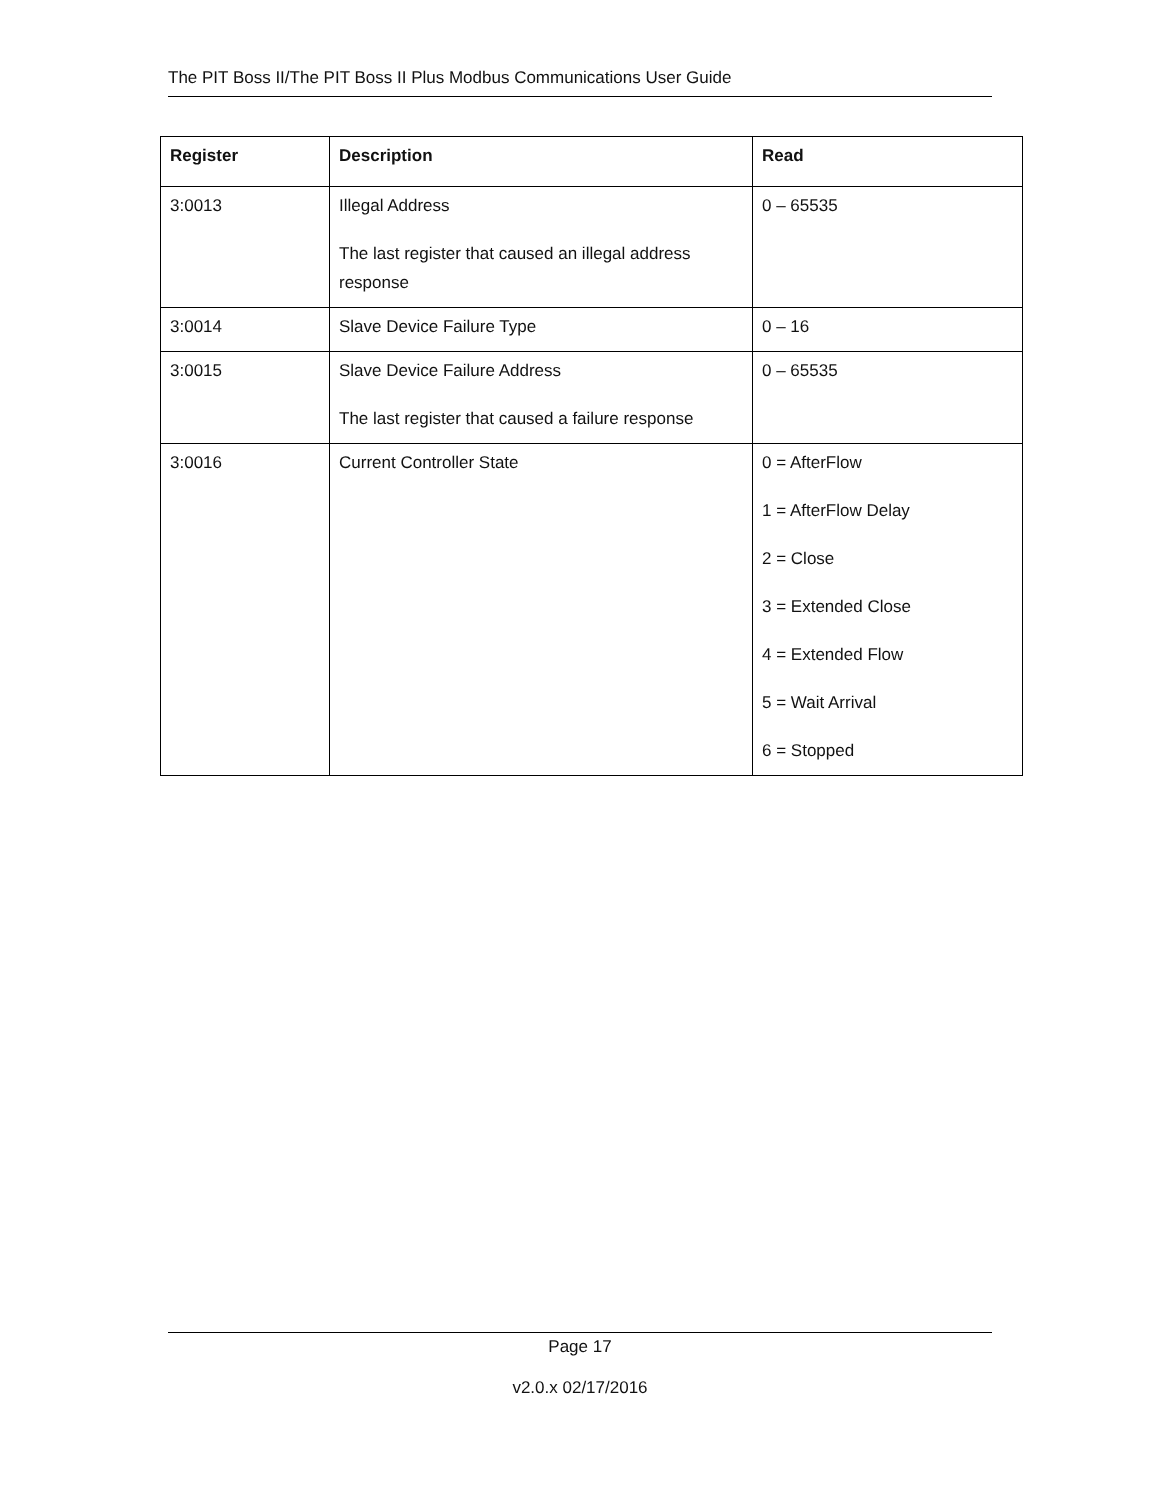The PIT Boss II/The PIT Boss II Plus Modbus Communications User Guide
| Register | Description | Read |
| --- | --- | --- |
| 3:0013 | Illegal Address The last register that caused an illegal address response | 0 – 65535 |
| 3:0014 | Slave Device Failure Type | 0 – 16 |
| 3:0015 | Slave Device Failure Address The last register that caused a failure response | 0 – 65535 |
| 3:0016 | Current Controller State | 0 = AfterFlow 1 = AfterFlow Delay 2 = Close 3 = Extended Close 4 = Extended Flow 5 = Wait Arrival 6 = Stopped |
Page 17
v2.0.x 02/17/2016